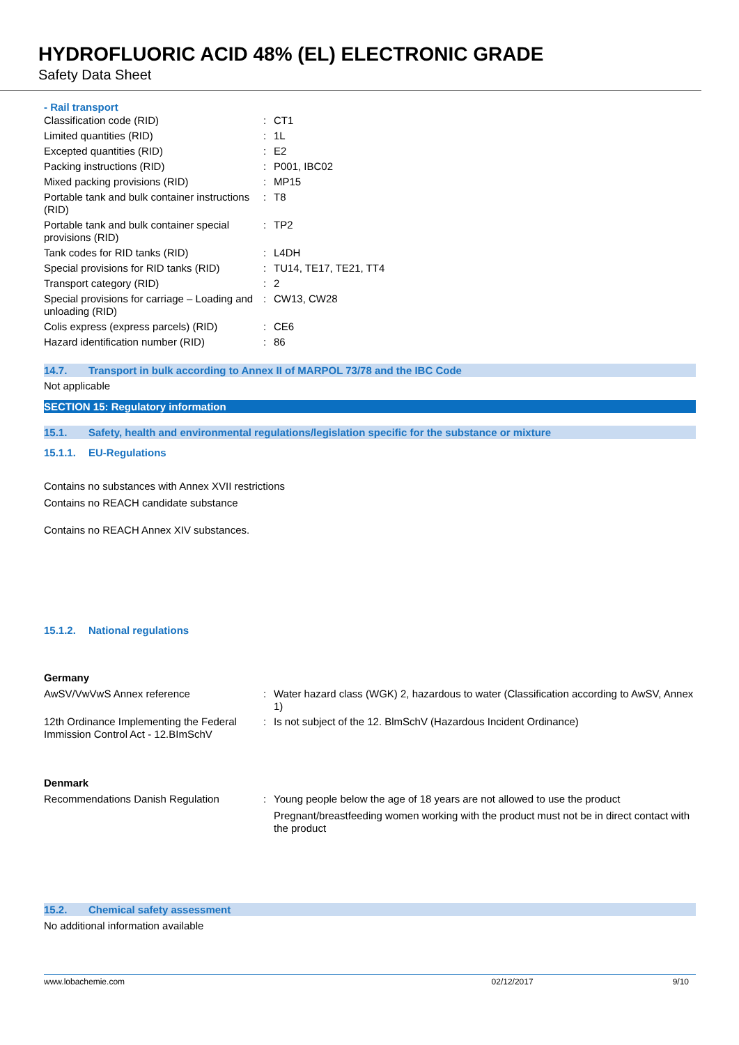HYDROFLUORIC ACID 48% (EL) ELECTRONIC GRADE
Safety Data Sheet
- Rail transport
| Classification code (RID) | : | CT1 |
| Limited quantities (RID) | : | 1L |
| Excepted quantities (RID) | : | E2 |
| Packing instructions (RID) | : | P001, IBC02 |
| Mixed packing provisions (RID) | : | MP15 |
| Portable tank and bulk container instructions (RID) | : | T8 |
| Portable tank and bulk container special provisions (RID) | : | TP2 |
| Tank codes for RID tanks (RID) | : | L4DH |
| Special provisions for RID tanks (RID) | : | TU14, TE17, TE21, TT4 |
| Transport category (RID) | : | 2 |
| Special provisions for carriage – Loading and unloading (RID) | : | CW13, CW28 |
| Colis express (express parcels) (RID) | : | CE6 |
| Hazard identification number (RID) | : | 86 |
14.7. Transport in bulk according to Annex II of MARPOL 73/78 and the IBC Code
Not applicable
SECTION 15: Regulatory information
15.1. Safety, health and environmental regulations/legislation specific for the substance or mixture
15.1.1. EU-Regulations
Contains no substances with Annex XVII restrictions
Contains no REACH candidate substance
Contains no REACH Annex XIV substances.
15.1.2. National regulations
Germany
| AwSV/VwVwS Annex reference | : | Water hazard class (WGK) 2, hazardous to water (Classification according to AwSV, Annex 1) |
| 12th Ordinance Implementing the Federal Immission Control Act - 12.BImSchV | : | Is not subject of the 12. BlmSchV (Hazardous Incident Ordinance) |
Denmark
| Recommendations Danish Regulation | : | Young people below the age of 18 years are not allowed to use the product Pregnant/breastfeeding women working with the product must not be in direct contact with the product |
15.2. Chemical safety assessment
No additional information available
www.lobachemie.com 02/12/2017 9/10